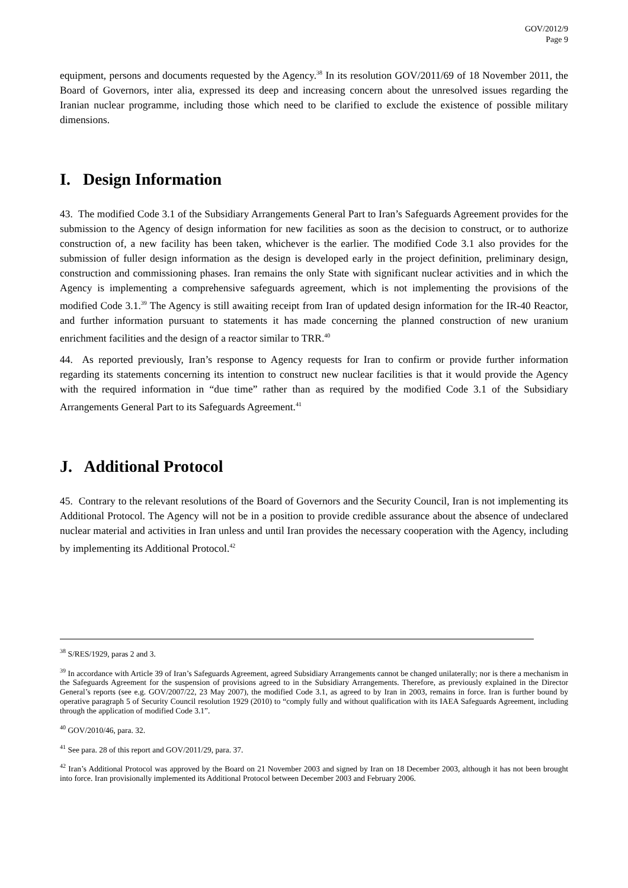GOV/2012/9
Page 9
equipment, persons and documents requested by the Agency.<sup>38</sup> In its resolution GOV/2011/69 of 18 November 2011, the Board of Governors, inter alia, expressed its deep and increasing concern about the unresolved issues regarding the Iranian nuclear programme, including those which need to be clarified to exclude the existence of possible military dimensions.
I. Design Information
43. The modified Code 3.1 of the Subsidiary Arrangements General Part to Iran’s Safeguards Agreement provides for the submission to the Agency of design information for new facilities as soon as the decision to construct, or to authorize construction of, a new facility has been taken, whichever is the earlier. The modified Code 3.1 also provides for the submission of fuller design information as the design is developed early in the project definition, preliminary design, construction and commissioning phases. Iran remains the only State with significant nuclear activities and in which the Agency is implementing a comprehensive safeguards agreement, which is not implementing the provisions of the modified Code 3.1.<sup>39</sup> The Agency is still awaiting receipt from Iran of updated design information for the IR-40 Reactor, and further information pursuant to statements it has made concerning the planned construction of new uranium enrichment facilities and the design of a reactor similar to TRR.<sup>40</sup>
44. As reported previously, Iran’s response to Agency requests for Iran to confirm or provide further information regarding its statements concerning its intention to construct new nuclear facilities is that it would provide the Agency with the required information in “due time” rather than as required by the modified Code 3.1 of the Subsidiary Arrangements General Part to its Safeguards Agreement.<sup>41</sup>
J. Additional Protocol
45. Contrary to the relevant resolutions of the Board of Governors and the Security Council, Iran is not implementing its Additional Protocol. The Agency will not be in a position to provide credible assurance about the absence of undeclared nuclear material and activities in Iran unless and until Iran provides the necessary cooperation with the Agency, including by implementing its Additional Protocol.<sup>42</sup>
<sup>38</sup> S/RES/1929, paras 2 and 3.
<sup>39</sup> In accordance with Article 39 of Iran’s Safeguards Agreement, agreed Subsidiary Arrangements cannot be changed unilaterally; nor is there a mechanism in the Safeguards Agreement for the suspension of provisions agreed to in the Subsidiary Arrangements. Therefore, as previously explained in the Director General’s reports (see e.g. GOV/2007/22, 23 May 2007), the modified Code 3.1, as agreed to by Iran in 2003, remains in force. Iran is further bound by operative paragraph 5 of Security Council resolution 1929 (2010) to “comply fully and without qualification with its IAEA Safeguards Agreement, including through the application of modified Code 3.1”.
<sup>40</sup> GOV/2010/46, para. 32.
<sup>41</sup> See para. 28 of this report and GOV/2011/29, para. 37.
<sup>42</sup> Iran’s Additional Protocol was approved by the Board on 21 November 2003 and signed by Iran on 18 December 2003, although it has not been brought into force. Iran provisionally implemented its Additional Protocol between December 2003 and February 2006.